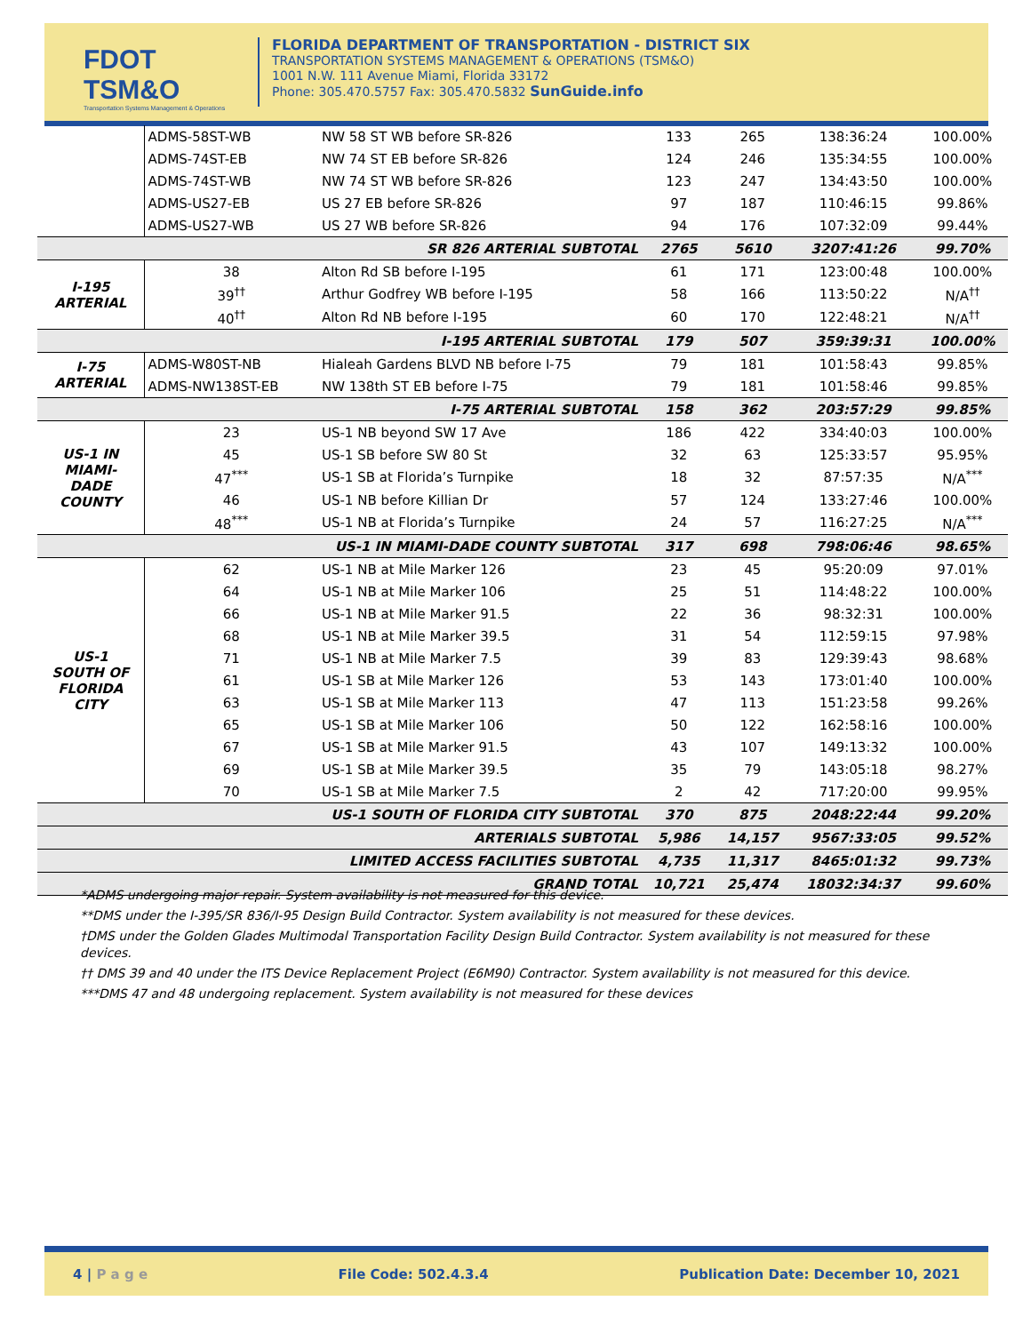FDOT TSM&O
Transportation Systems Management & Operations
FLORIDA DEPARTMENT OF TRANSPORTATION - DISTRICT SIX
TRANSPORTATION SYSTEMS MANAGEMENT & OPERATIONS (TSM&O)
1001 N.W. 111 Avenue Miami, Florida 33172
Phone: 305.470.5757 Fax: 305.470.5832 SunGuide.info
| | ADMS-58ST-WB | NW 58 ST WB before SR-826 | 133 | 265 | 138:36:24 | 100.00% |
| | ADMS-74ST-EB | NW 74 ST EB before SR-826 | 124 | 246 | 135:34:55 | 100.00% |
| | ADMS-74ST-WB | NW 74 ST WB before SR-826 | 123 | 247 | 134:43:50 | 100.00% |
| | ADMS-US27-EB | US 27 EB before SR-826 | 97 | 187 | 110:46:15 | 99.86% |
| | ADMS-US27-WB | US 27 WB before SR-826 | 94 | 176 | 107:32:09 | 99.44% |
| SR 826 ARTERIAL SUBTOTAL | | | 2765 | 5610 | 3207:41:26 | 99.70% |
| I-195 ARTERIAL | 38 | Alton Rd SB before I-195 | 61 | 171 | 123:00:48 | 100.00% |
| | 39<sup>††</sup> | Arthur Godfrey WB before I-195 | 58 | 166 | 113:50:22 | N/A<sup>††</sup> |
| | 40<sup>††</sup> | Alton Rd NB before I-195 | 60 | 170 | 122:48:21 | N/A<sup>††</sup> |
| I-195 ARTERIAL SUBTOTAL | | | 179 | 507 | 359:39:31 | 100.00% |
| I-75 ARTERIAL | ADMS-W80ST-NB | Hialeah Gardens BLVD NB before I-75 | 79 | 181 | 101:58:43 | 99.85% |
| | ADMS-NW138ST-EB | NW 138th ST EB before I-75 | 79 | 181 | 101:58:46 | 99.85% |
| I-75 ARTERIAL SUBTOTAL | | | 158 | 362 | 203:57:29 | 99.85% |
| US-1 IN MIAMI- DADE COUNTY | 23 | US-1 NB beyond SW 17 Ave | 186 | 422 | 334:40:03 | 100.00% |
| | 45 | US-1 SB before SW 80 St | 32 | 63 | 125:33:57 | 95.95% |
| | 47<sup>***</sup> | US-1 SB at Florida’s Turnpike | 18 | 32 | 87:57:35 | N/A<sup>***</sup> |
| | 46 | US-1 NB before Killian Dr | 57 | 124 | 133:27:46 | 100.00% |
| | 48<sup>***</sup> | US-1 NB at Florida’s Turnpike | 24 | 57 | 116:27:25 | N/A<sup>***</sup> |
| US-1 IN MIAMI-DADE COUNTY SUBTOTAL | | | 317 | 698 | 798:06:46 | 98.65% |
| US-1 SOUTH OF FLORIDA CITY | 62 | US-1 NB at Mile Marker 126 | 23 | 45 | 95:20:09 | 97.01% |
| | 64 | US-1 NB at Mile Marker 106 | 25 | 51 | 114:48:22 | 100.00% |
| | 66 | US-1 NB at Mile Marker 91.5 | 22 | 36 | 98:32:31 | 100.00% |
| | 68 | US-1 NB at Mile Marker 39.5 | 31 | 54 | 112:59:15 | 97.98% |
| | 71 | US-1 NB at Mile Marker 7.5 | 39 | 83 | 129:39:43 | 98.68% |
| | 61 | US-1 SB at Mile Marker 126 | 53 | 143 | 173:01:40 | 100.00% |
| | 63 | US-1 SB at Mile Marker 113 | 47 | 113 | 151:23:58 | 99.26% |
| | 65 | US-1 SB at Mile Marker 106 | 50 | 122 | 162:58:16 | 100.00% |
| | 67 | US-1 SB at Mile Marker 91.5 | 43 | 107 | 149:13:32 | 100.00% |
| | 69 | US-1 SB at Mile Marker 39.5 | 35 | 79 | 143:05:18 | 98.27% |
| | 70 | US-1 SB at Mile Marker 7.5 | 2 | 42 | 717:20:00 | 99.95% |
| US-1 SOUTH OF FLORIDA CITY SUBTOTAL | | | 370 | 875 | 2048:22:44 | 99.20% |
| ARTERIALS SUBTOTAL | | | 5,986 | 14,157 | 9567:33:05 | 99.52% |
| LIMITED ACCESS FACILITIES SUBTOTAL | | | 4,735 | 11,317 | 8465:01:32 | 99.73% |
| GRAND TOTAL | | | 10,721 | 25,474 | 18032:34:37 | 99.60% |
*ADMS undergoing major repair. System availability is not measured for this device.
**DMS under the I-395/SR 836/I-95 Design Build Contractor. System availability is not measured for these devices.
†DMS under the Golden Glades Multimodal Transportation Facility Design Build Contractor. System availability is not measured for these devices.
†† DMS 39 and 40 under the ITS Device Replacement Project (E6M90) Contractor. System availability is not measured for this device.
***DMS 47 and 48 undergoing replacement. System availability is not measured for these devices
4 | P a g e File Code: 502.4.3.4 Publication Date: December 10, 2021